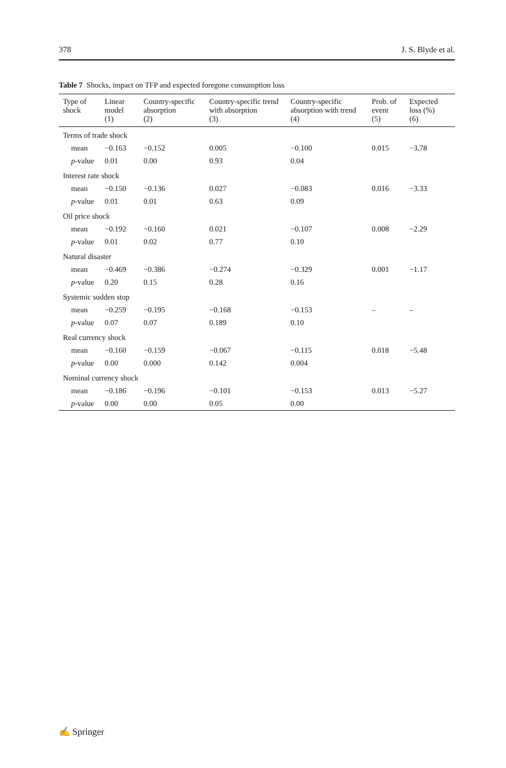378 J. S. Blyde et al.
Table 7 Shocks, impact on TFP and expected foregone consumption loss
| Type of shock | Linear model (1) | Country-specific absorption (2) | Country-specific trend with absorption (3) | Country-specific absorption with trend (4) | Prob. of event (5) | Expected loss (%) (6) |
| --- | --- | --- | --- | --- | --- | --- |
| Terms of trade shock | | | | | | |
| mean | −0.163 | −0.152 | 0.005 | −0.100 | 0.015 | −3.78 |
| p -value | 0.01 | 0.00 | 0.93 | 0.04 | | |
| Interest rate shock | | | | | | |
| mean | −0.150 | −0.136 | 0.027 | −0.083 | 0.016 | −3.33 |
| p -value | 0.01 | 0.01 | 0.63 | 0.09 | | |
| Oil price shock | | | | | | |
| mean | −0.192 | −0.160 | 0.021 | −0.107 | 0.008 | −2.29 |
| p -value | 0.01 | 0.02 | 0.77 | 0.10 | | |
| Natural disaster | | | | | | |
| mean | −0.469 | −0.386 | −0.274 | −0.329 | 0.001 | −1.17 |
| p -value | 0.20 | 0.15 | 0.28 | 0.16 | | |
| Systemic sudden stop | | | | | | |
| mean | −0.259 | −0.195 | −0.168 | −0.153 | – | – |
| p -value | 0.07 | 0.07 | 0.189 | 0.10 | | |
| Real currency shock | | | | | | |
| mean | −0.160 | −0.159 | −0.067 | −0.115 | 0.018 | −5.48 |
| p -value | 0.00 | 0.000 | 0.142 | 0.004 | | |
| Nominal currency shock | | | | | | |
| mean | −0.186 | −0.196 | −0.101 | −0.153 | 0.013 | −5.27 |
| p -value | 0.00 | 0.00 | 0.05 | 0.00 | | |
✍ Springer